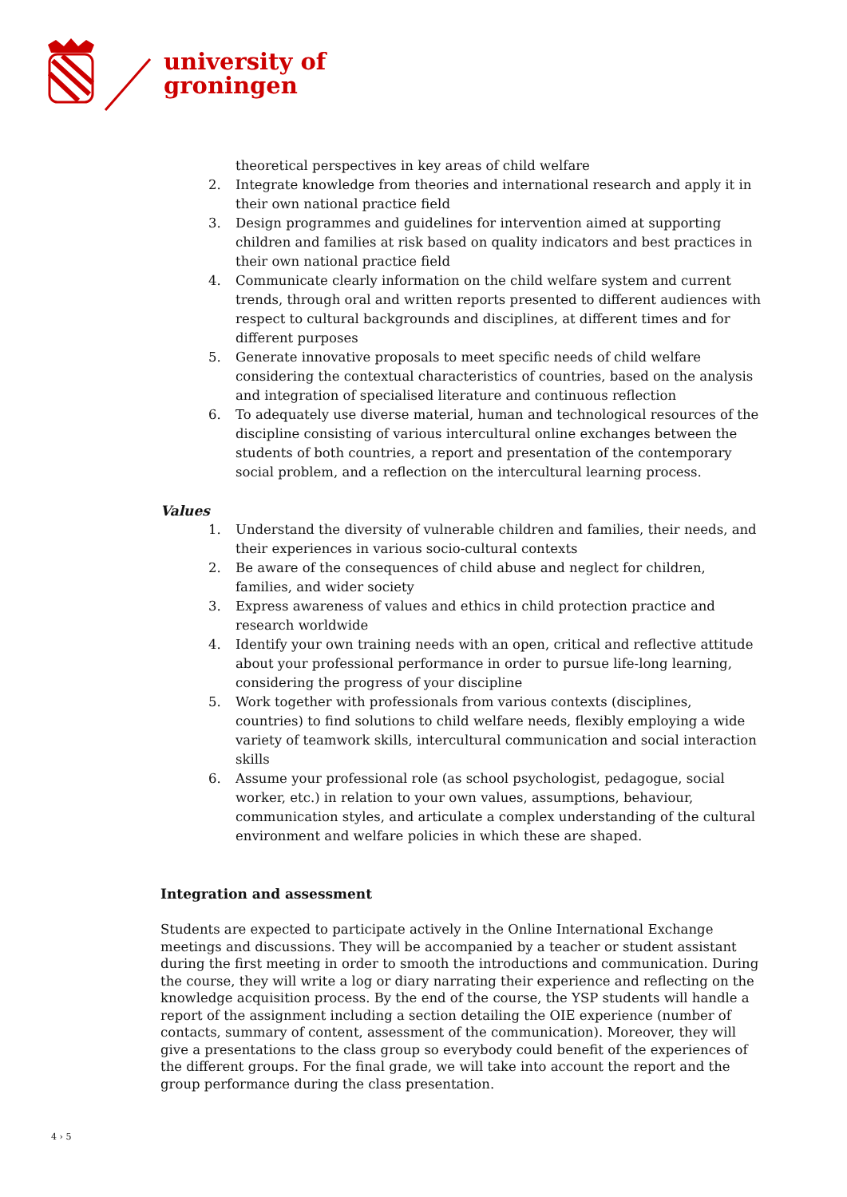university of
groningen
theoretical perspectives in key areas of child welfare
2. Integrate knowledge from theories and international research and apply it in their own national practice field
3. Design programmes and guidelines for intervention aimed at supporting children and families at risk based on quality indicators and best practices in their own national practice field
4. Communicate clearly information on the child welfare system and current trends, through oral and written reports presented to different audiences with respect to cultural backgrounds and disciplines, at different times and for different purposes
5. Generate innovative proposals to meet specific needs of child welfare considering the contextual characteristics of countries, based on the analysis and integration of specialised literature and continuous reflection
6. To adequately use diverse material, human and technological resources of the discipline consisting of various intercultural online exchanges between the students of both countries, a report and presentation of the contemporary social problem, and a reflection on the intercultural learning process.
Values
1. Understand the diversity of vulnerable children and families, their needs, and their experiences in various socio-cultural contexts
2. Be aware of the consequences of child abuse and neglect for children, families, and wider society
3. Express awareness of values and ethics in child protection practice and research worldwide
4. Identify your own training needs with an open, critical and reflective attitude about your professional performance in order to pursue life-long learning, considering the progress of your discipline
5. Work together with professionals from various contexts (disciplines, countries) to find solutions to child welfare needs, flexibly employing a wide variety of teamwork skills, intercultural communication and social interaction skills
6. Assume your professional role (as school psychologist, pedagogue, social worker, etc.) in relation to your own values, assumptions, behaviour, communication styles, and articulate a complex understanding of the cultural environment and welfare policies in which these are shaped.
Integration and assessment
Students are expected to participate actively in the Online International Exchange meetings and discussions. They will be accompanied by a teacher or student assistant during the first meeting in order to smooth the introductions and communication. During the course, they will write a log or diary narrating their experience and reflecting on the knowledge acquisition process. By the end of the course, the YSP students will handle a report of the assignment including a section detailing the OIE experience (number of contacts, summary of content, assessment of the communication). Moreover, they will give a presentations to the class group so everybody could benefit of the experiences of the different groups. For the final grade, we will take into account the report and the group performance during the class presentation.
4 › 5